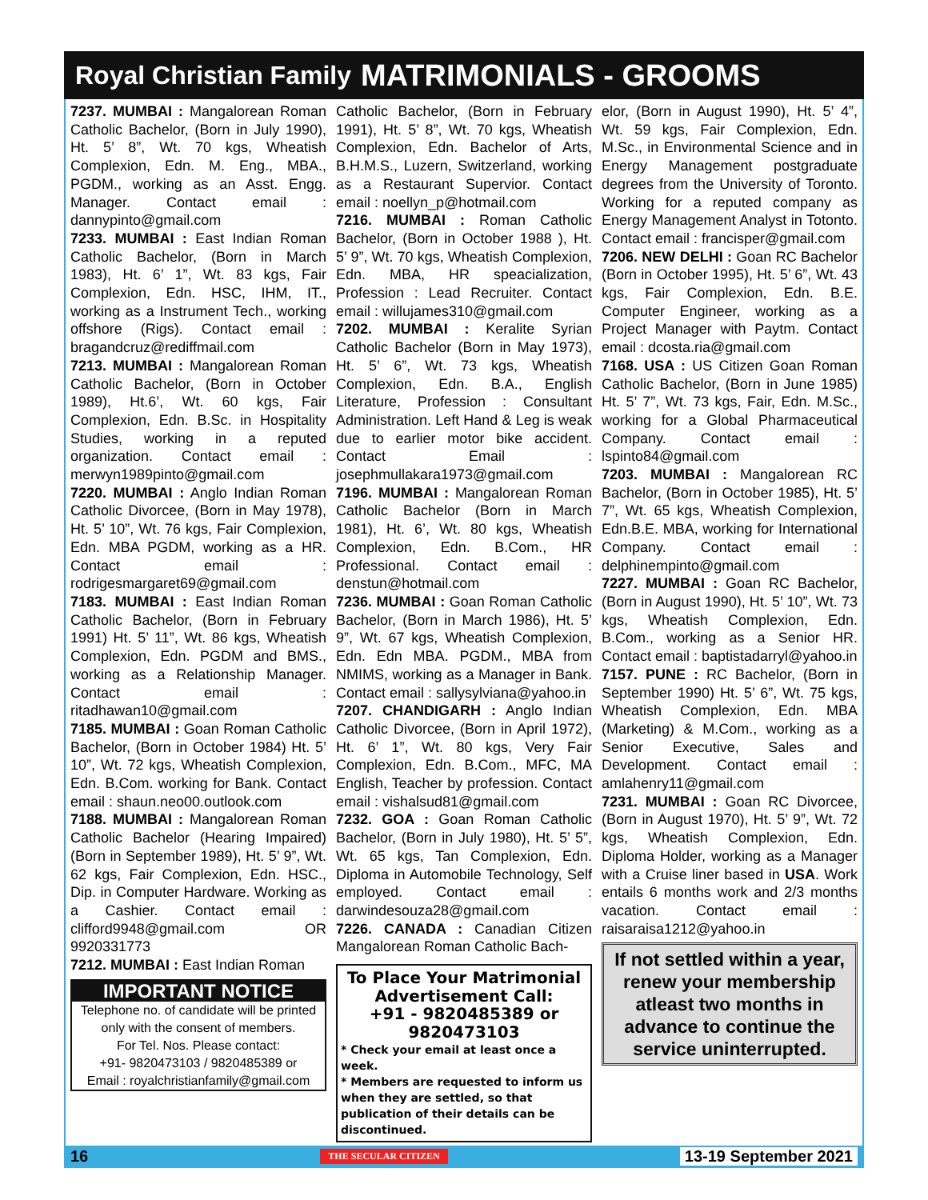Royal Christian Family MATRIMONIALS - GROOMS
7237. MUMBAI : Mangalorean Roman Catholic Bachelor, (Born in July 1990), Ht. 5’ 8”, Wt. 70 kgs, Wheatish Complexion, Edn. M. Eng., MBA., PGDM., working as an Asst. Engg. Manager. Contact email : dannypinto@gmail.com
7233. MUMBAI : East Indian Roman Catholic Bachelor, (Born in March 1983), Ht. 6’ 1”, Wt. 83 kgs, Fair Complexion, Edn. HSC, IHM, IT., working as a Instrument Tech., working offshore (Rigs). Contact email : bragandcruz@rediffmail.com
7213. MUMBAI : Mangalorean Roman Catholic Bachelor, (Born in October 1989), Ht.6’, Wt. 60 kgs, Fair Complexion, Edn. B.Sc. in Hospitality Studies, working in a reputed organization. Contact email : merwyn1989pinto@gmail.com
7220. MUMBAI : Anglo Indian Roman Catholic Divorcee, (Born in May 1978), Ht. 5’ 10”, Wt. 76 kgs, Fair Complexion, Edn. MBA PGDM, working as a HR. Contact email : rodrigesmargaret69@gmail.com
7183. MUMBAI : East Indian Roman Catholic Bachelor, (Born in February 1991) Ht. 5’ 11”, Wt. 86 kgs, Wheatish Complexion, Edn. PGDM and BMS., working as a Relationship Manager. Contact email : ritadhawan10@gmail.com
7185. MUMBAI : Goan Roman Catholic Bachelor, (Born in October 1984) Ht. 5’ 10”, Wt. 72 kgs, Wheatish Complexion, Edn. B.Com. working for Bank. Contact email : shaun.neo00.outlook.com
7188. MUMBAI : Mangalorean Roman Catholic Bachelor (Hearing Impaired) (Born in September 1989), Ht. 5’ 9”, Wt. 62 kgs, Fair Complexion, Edn. HSC., Dip. in Computer Hardware. Working as a Cashier. Contact email : clifford9948@gmail.com OR 9920331773
7212. MUMBAI : East Indian Roman
IMPORTANT NOTICE
Telephone no. of candidate will be printed only with the consent of members.
For Tel. Nos. Please contact:
+91- 9820473103 / 9820485389 or
Email : royalchristianfamily@gmail.com
Catholic Bachelor, (Born in February 1991), Ht. 5’ 8”, Wt. 70 kgs, Wheatish Complexion, Edn. Bachelor of Arts, B.H.M.S., Luzern, Switzerland, working as a Restaurant Supervior. Contact email : noellyn_p@hotmail.com
7216. MUMBAI : Roman Catholic Bachelor, (Born in October 1988 ), Ht. 5’ 9”, Wt. 70 kgs, Wheatish Complexion, Edn. MBA, HR speacialization, Profession : Lead Recruiter. Contact email : willujames310@gmail.com
7202. MUMBAI : Keralite Syrian Catholic Bachelor (Born in May 1973), Ht. 5’ 6”, Wt. 73 kgs, Wheatish Complexion, Edn. B.A., English Literature, Profession : Consultant Administration. Left Hand & Leg is weak due to earlier motor bike accident. Contact Email : josephmullakara1973@gmail.com
7196. MUMBAI : Mangalorean Roman Catholic Bachelor (Born in March 1981), Ht. 6’, Wt. 80 kgs, Wheatish Complexion, Edn. B.Com., HR Professional. Contact email : denstun@hotmail.com
7236. MUMBAI : Goan Roman Catholic Bachelor, (Born in March 1986), Ht. 5’ 9”, Wt. 67 kgs, Wheatish Complexion, Edn. Edn MBA. PGDM., MBA from NMIMS, working as a Manager in Bank. Contact email : sallysylviana@yahoo.in
7207. CHANDIGARH : Anglo Indian Catholic Divorcee, (Born in April 1972), Ht. 6’ 1”, Wt. 80 kgs, Very Fair Complexion, Edn. B.Com., MFC, MA English, Teacher by profession. Contact email : vishalsud81@gmail.com
7232. GOA : Goan Roman Catholic Bachelor, (Born in July 1980), Ht. 5’ 5”, Wt. 65 kgs, Tan Complexion, Edn. Diploma in Automobile Technology, Self employed. Contact email : darwindesouza28@gmail.com
7226. CANADA : Canadian Citizen Mangalorean Roman Catholic Bach-
To Place Your Matrimonial Advertisement Call:
+91 - 9820485389 or 9820473103
* Check your email at least once a week.
* Members are requested to inform us when they are settled, so that publication of their details can be discontinued.
elor, (Born in August 1990), Ht. 5’ 4”, Wt. 59 kgs, Fair Complexion, Edn. M.Sc., in Environmental Science and in Energy Management postgraduate degrees from the University of Toronto. Working for a reputed company as Energy Management Analyst in Totonto. Contact email : francisper@gmail.com
7206. NEW DELHI : Goan RC Bachelor (Born in October 1995), Ht. 5’ 6”, Wt. 43 kgs, Fair Complexion, Edn. B.E. Computer Engineer, working as a Project Manager with Paytm. Contact email : dcosta.ria@gmail.com
7168. USA : US Citizen Goan Roman Catholic Bachelor, (Born in June 1985) Ht. 5’ 7”, Wt. 73 kgs, Fair, Edn. M.Sc., working for a Global Pharmaceutical Company. Contact email : lspinto84@gmail.com
7203. MUMBAI : Mangalorean RC Bachelor, (Born in October 1985), Ht. 5’ 7”, Wt. 65 kgs, Wheatish Complexion, Edn.B.E. MBA, working for International Company. Contact email : delphinempinto@gmail.com
7227. MUMBAI : Goan RC Bachelor, (Born in August 1990), Ht. 5’ 10”, Wt. 73 kgs, Wheatish Complexion, Edn. B.Com., working as a Senior HR. Contact email : baptistadarryl@yahoo.in
7157. PUNE : RC Bachelor, (Born in September 1990) Ht. 5’ 6”, Wt. 75 kgs, Wheatish Complexion, Edn. MBA (Marketing) & M.Com., working as a Senior Executive, Sales and Development. Contact email : amlahenry11@gmail.com
7231. MUMBAI : Goan RC Divorcee, (Born in August 1970), Ht. 5’ 9”, Wt. 72 kgs, Wheatish Complexion, Edn. Diploma Holder, working as a Manager with a Cruise liner based in USA. Work entails 6 months work and 2/3 months vacation. Contact email : raisaraisa1212@yahoo.in
If not settled within a year, renew your membership atleast two months in advance to continue the service uninterrupted.
16 THE SECULAR CITIZEN 13-19 September 2021